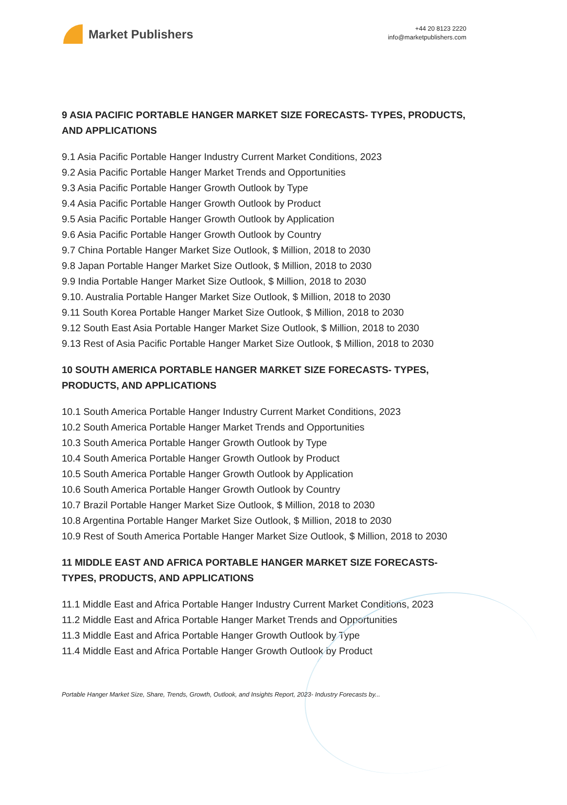Market Publishers
+44 20 8123 2220
info@marketpublishers.com
9 ASIA PACIFIC PORTABLE HANGER MARKET SIZE FORECASTS- TYPES, PRODUCTS, AND APPLICATIONS
9.1 Asia Pacific Portable Hanger Industry Current Market Conditions, 2023
9.2 Asia Pacific Portable Hanger Market Trends and Opportunities
9.3 Asia Pacific Portable Hanger Growth Outlook by Type
9.4 Asia Pacific Portable Hanger Growth Outlook by Product
9.5 Asia Pacific Portable Hanger Growth Outlook by Application
9.6 Asia Pacific Portable Hanger Growth Outlook by Country
9.7 China Portable Hanger Market Size Outlook, $ Million, 2018 to 2030
9.8 Japan Portable Hanger Market Size Outlook, $ Million, 2018 to 2030
9.9 India Portable Hanger Market Size Outlook, $ Million, 2018 to 2030
9.10. Australia Portable Hanger Market Size Outlook, $ Million, 2018 to 2030
9.11 South Korea Portable Hanger Market Size Outlook, $ Million, 2018 to 2030
9.12 South East Asia Portable Hanger Market Size Outlook, $ Million, 2018 to 2030
9.13 Rest of Asia Pacific Portable Hanger Market Size Outlook, $ Million, 2018 to 2030
10 SOUTH AMERICA PORTABLE HANGER MARKET SIZE FORECASTS- TYPES, PRODUCTS, AND APPLICATIONS
10.1 South America Portable Hanger Industry Current Market Conditions, 2023
10.2 South America Portable Hanger Market Trends and Opportunities
10.3 South America Portable Hanger Growth Outlook by Type
10.4 South America Portable Hanger Growth Outlook by Product
10.5 South America Portable Hanger Growth Outlook by Application
10.6 South America Portable Hanger Growth Outlook by Country
10.7 Brazil Portable Hanger Market Size Outlook, $ Million, 2018 to 2030
10.8 Argentina Portable Hanger Market Size Outlook, $ Million, 2018 to 2030
10.9 Rest of South America Portable Hanger Market Size Outlook, $ Million, 2018 to 2030
11 MIDDLE EAST AND AFRICA PORTABLE HANGER MARKET SIZE FORECASTS- TYPES, PRODUCTS, AND APPLICATIONS
11.1 Middle East and Africa Portable Hanger Industry Current Market Conditions, 2023
11.2 Middle East and Africa Portable Hanger Market Trends and Opportunities
11.3 Middle East and Africa Portable Hanger Growth Outlook by Type
11.4 Middle East and Africa Portable Hanger Growth Outlook by Product
Portable Hanger Market Size, Share, Trends, Growth, Outlook, and Insights Report, 2023- Industry Forecasts by...